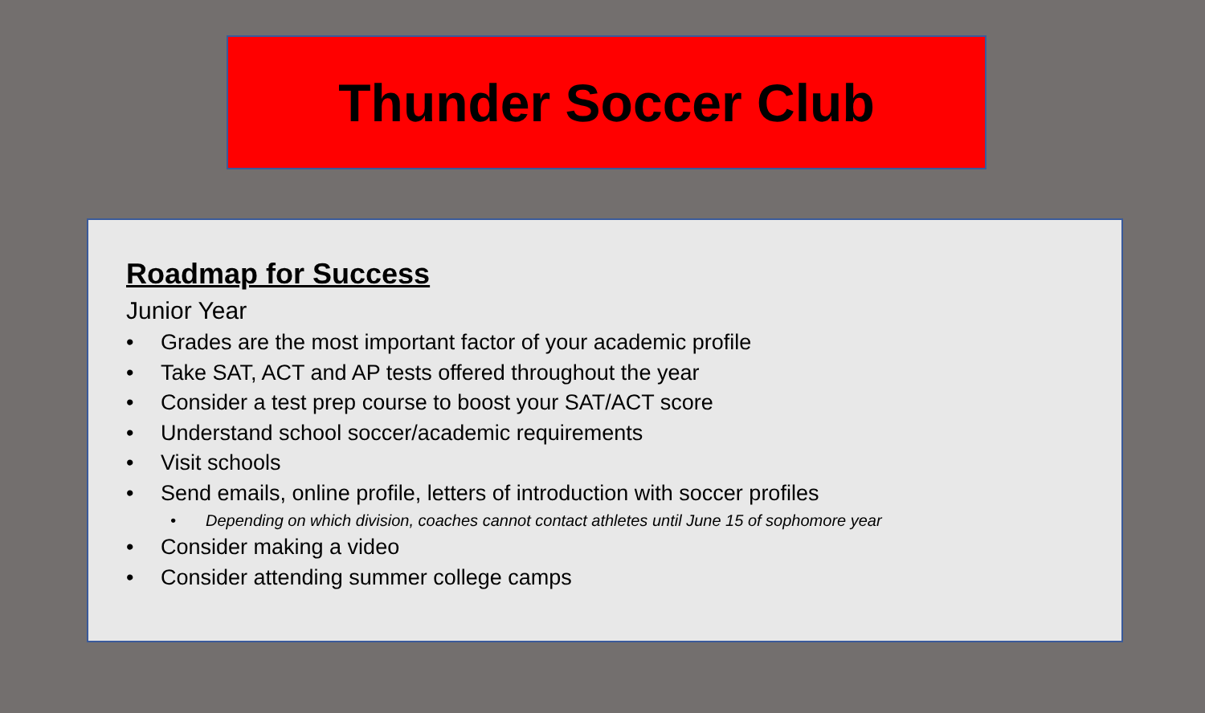Thunder Soccer Club
Roadmap for Success
Junior Year
• Grades are the most important factor of your academic profile
• Take SAT, ACT and AP tests offered throughout the year
• Consider a test prep course to boost your SAT/ACT score
• Understand school soccer/academic requirements
• Visit schools
• Send emails, online profile, letters of introduction with soccer profiles
• Depending on which division, coaches cannot contact athletes until June 15 of sophomore year
• Consider making a video
• Consider attending summer college camps